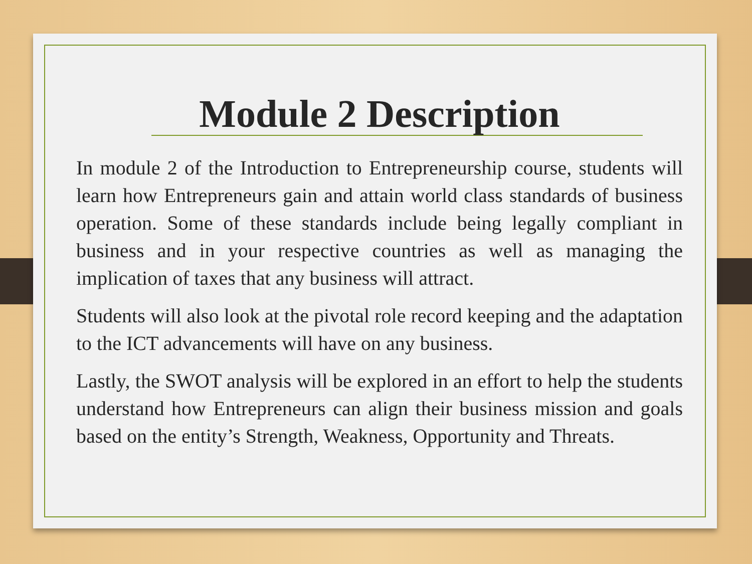Module 2 Description
In module 2 of the Introduction to Entrepreneurship course, students will learn how Entrepreneurs gain and attain world class standards of business operation. Some of these standards include being legally compliant in business and in your respective countries as well as managing the implication of taxes that any business will attract.
Students will also look at the pivotal role record keeping and the adaptation to the ICT advancements will have on any business.
Lastly, the SWOT analysis will be explored in an effort to help the students understand how Entrepreneurs can align their business mission and goals based on the entity’s Strength, Weakness, Opportunity and Threats.